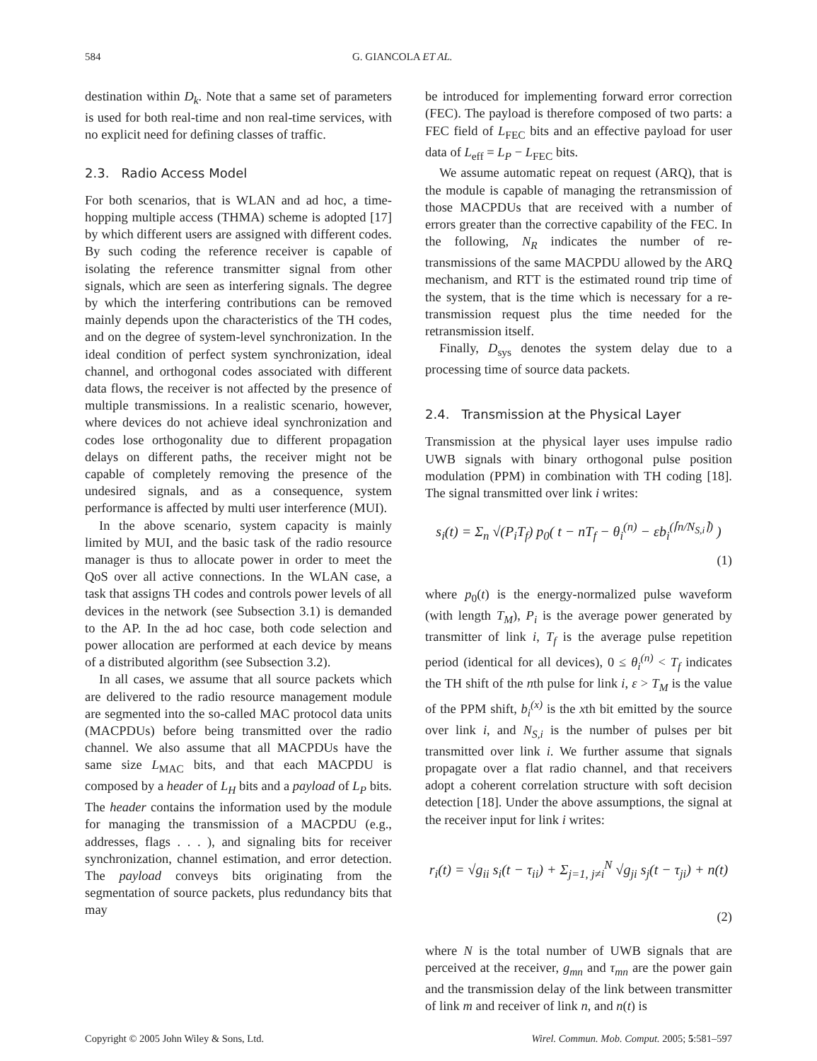584 G. GIANCOLA ET AL.
destination within D<sub>k</sub>. Note that a same set of parameters is used for both real-time and non real-time services, with no explicit need for defining classes of traffic.
2.3. Radio Access Model
For both scenarios, that is WLAN and ad hoc, a time-hopping multiple access (THMA) scheme is adopted [17] by which different users are assigned with different codes. By such coding the reference receiver is capable of isolating the reference transmitter signal from other signals, which are seen as interfering signals. The degree by which the interfering contributions can be removed mainly depends upon the characteristics of the TH codes, and on the degree of system-level synchronization. In the ideal condition of perfect system synchronization, ideal channel, and orthogonal codes associated with different data flows, the receiver is not affected by the presence of multiple transmissions. In a realistic scenario, however, where devices do not achieve ideal synchronization and codes lose orthogonality due to different propagation delays on different paths, the receiver might not be capable of completely removing the presence of the undesired signals, and as a consequence, system performance is affected by multi user interference (MUI).
In the above scenario, system capacity is mainly limited by MUI, and the basic task of the radio resource manager is thus to allocate power in order to meet the QoS over all active connections. In the WLAN case, a task that assigns TH codes and controls power levels of all devices in the network (see Subsection 3.1) is demanded to the AP. In the ad hoc case, both code selection and power allocation are performed at each device by means of a distributed algorithm (see Subsection 3.2).
In all cases, we assume that all source packets which are delivered to the radio resource management module are segmented into the so-called MAC protocol data units (MACPDUs) before being transmitted over the radio channel. We also assume that all MACPDUs have the same size L<sub>MAC</sub> bits, and that each MACPDU is composed by a header of L<sub>H</sub> bits and a payload of L<sub>P</sub> bits. The header contains the information used by the module for managing the transmission of a MACPDU (e.g., addresses, flags . . . ), and signaling bits for receiver synchronization, channel estimation, and error detection. The payload conveys bits originating from the segmentation of source packets, plus redundancy bits that may
be introduced for implementing forward error correction (FEC). The payload is therefore composed of two parts: a FEC field of L<sub>FEC</sub> bits and an effective payload for user data of L<sub>eff</sub> = L<sub>P</sub> − L<sub>FEC</sub> bits.
We assume automatic repeat on request (ARQ), that is the module is capable of managing the retransmission of those MACPDUs that are received with a number of errors greater than the corrective capability of the FEC. In the following, N<sub>R</sub> indicates the number of re-transmissions of the same MACPDU allowed by the ARQ mechanism, and RTT is the estimated round trip time of the system, that is the time which is necessary for a re-transmission request plus the time needed for the retransmission itself.
Finally, D<sub>sys</sub> denotes the system delay due to a processing time of source data packets.
2.4. Transmission at the Physical Layer
Transmission at the physical layer uses impulse radio UWB signals with binary orthogonal pulse position modulation (PPM) in combination with TH coding [18]. The signal transmitted over link i writes:
s<sub>i</sub>(t) = Σ<sub>n</sub> √(P<sub>i</sub>T<sub>f</sub>) p<sub>0</sub>( t − nT<sub>f</sub> − θ<sub>i</sub><sup>(n)</sup> − εb<sub>i</sub><sup>(⌈n/N<sub>S,i</sub>⌉)</sup> )
(1)
where p<sub>0</sub>(t) is the energy-normalized pulse waveform (with length T<sub>M</sub>), P<sub>i</sub> is the average power generated by transmitter of link i, T<sub>f</sub> is the average pulse repetition period (identical for all devices), 0 ≤ θ<sub>i</sub><sup>(n)</sup> < T<sub>f</sub> indicates the TH shift of the nth pulse for link i, ε > T<sub>M</sub> is the value of the PPM shift, b<sub>i</sub><sup>(x)</sup> is the xth bit emitted by the source over link i, and N<sub>S,i</sub> is the number of pulses per bit transmitted over link i. We further assume that signals propagate over a flat radio channel, and that receivers adopt a coherent correlation structure with soft decision detection [18]. Under the above assumptions, the signal at the receiver input for link i writes:
r<sub>i</sub>(t) = √g<sub>ii</sub> s<sub>i</sub>(t − τ<sub>ii</sub>) + Σ<sub>j=1, j≠i</sub><sup>N</sup> √g<sub>ji</sub> s<sub>j</sub>(t − τ<sub>ji</sub>) + n(t)
(2)
where N is the total number of UWB signals that are perceived at the receiver, g<sub>mn</sub> and τ<sub>mn</sub> are the power gain and the transmission delay of the link between transmitter of link m and receiver of link n, and n(t) is
Copyright © 2005 John Wiley & Sons, Ltd. Wirel. Commun. Mob. Comput. 2005; 5:581–597